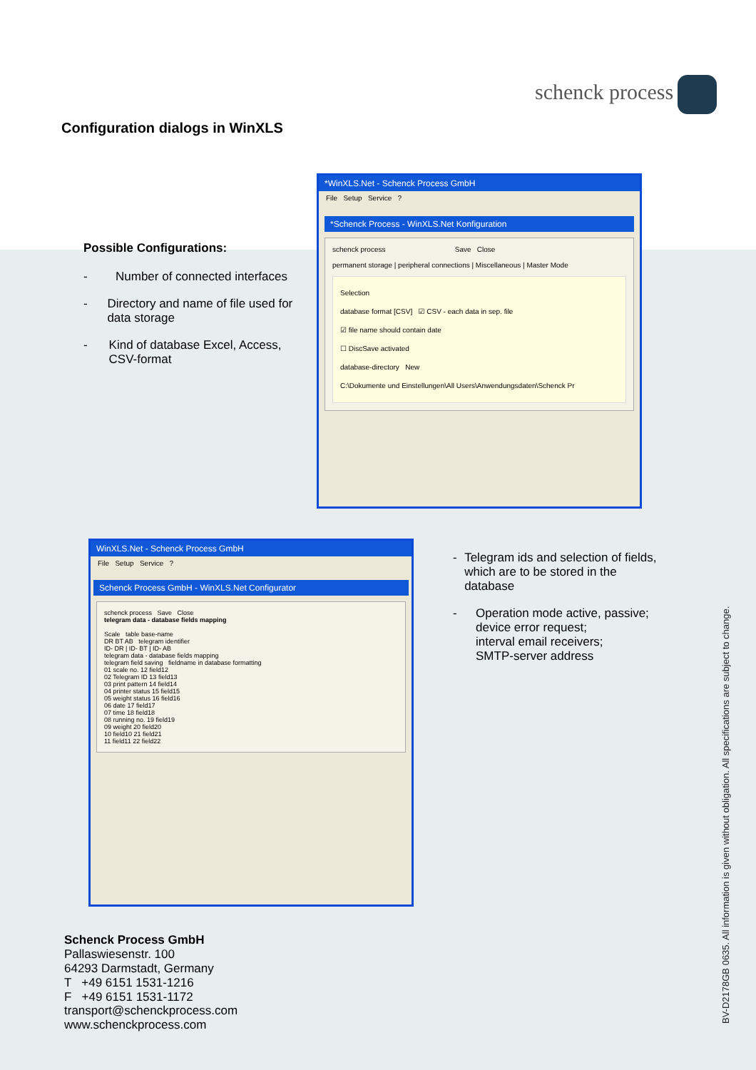schenck process
Configuration dialogs in WinXLS
Possible Configurations:
- Number of connected interfaces
- Directory and name of file used for data storage
- Kind of database Excel, Access, CSV-format
*WinXLS.Net - Schenck Process GmbH
File Setup Service ?
*Schenck Process - WinXLS.Net Konfiguration
schenck process Save Close
permanent storage | peripheral connections | Miscellaneous | Master Mode
Selection
database format [CSV] ☑ CSV - each data in sep. file
☑ file name should contain date
☐ DiscSave activated
database-directory New
C:\Dokumente und Einstellungen\All Users\Anwendungsdaten\Schenck Pr
WinXLS.Net - Schenck Process GmbH
File Setup Service ?
Schenck Process GmbH - WinXLS.Net Configurator
schenck process Save Close
telegram data - database fields mapping
Scale table base-name
DR BT AB telegram identifier
ID- DR | ID- BT | ID- AB
telegram data - database fields mapping
telegram field saving fieldname in database formatting
01 scale no. 12 field12
02 Telegram ID 13 field13
03 print pattern 14 field14
04 printer status 15 field15
05 weight status 16 field16
06 date 17 field17
07 time 18 field18
08 running no. 19 field19
09 weight 20 field20
10 field10 21 field21
11 field11 22 field22
- Telegram ids and selection of fields, which are to be stored in the database
- Operation mode active, passive;
device error request;
interval email receivers;
SMTP-server address
Schenck Process GmbH
Pallaswiesenstr. 100
64293 Darmstadt, Germany
T +49 6151 1531-1216
F +49 6151 1531-1172
transport@schenckprocess.com
www.schenckprocess.com
BV-D2178GB 0635. All information is given without obligation. All specifications are subject to change.